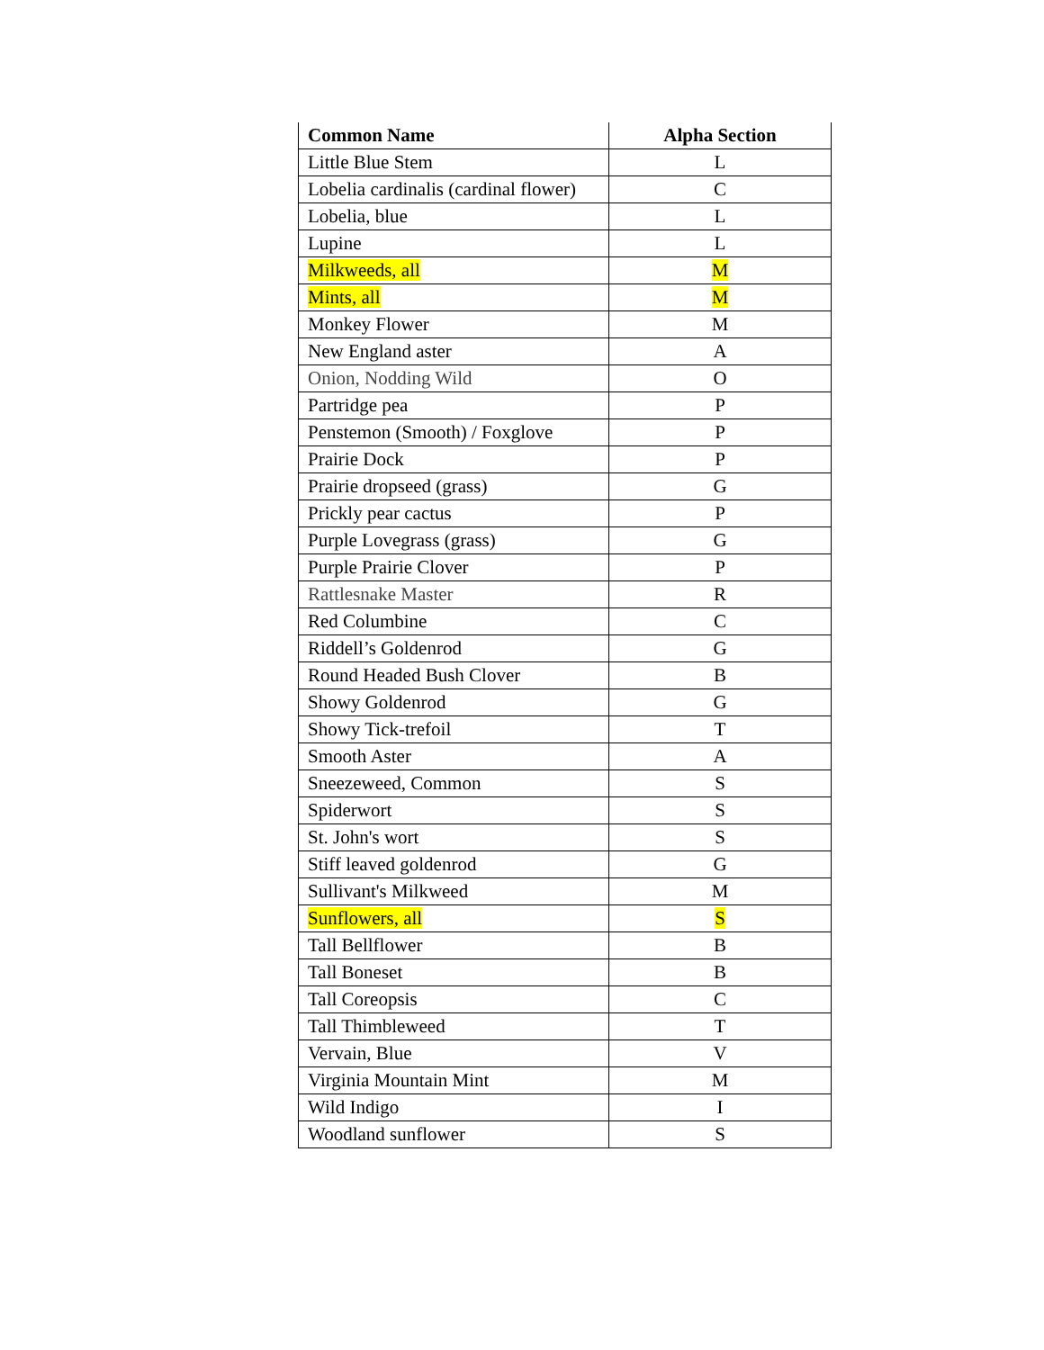| Common Name | Alpha Section |
| --- | --- |
| Little Blue Stem | L |
| Lobelia cardinalis (cardinal flower) | C |
| Lobelia, blue | L |
| Lupine | L |
| Milkweeds, all | M |
| Mints, all | M |
| Monkey Flower | M |
| New England aster | A |
| Onion, Nodding Wild | O |
| Partridge pea | P |
| Penstemon (Smooth) / Foxglove | P |
| Prairie Dock | P |
| Prairie dropseed (grass) | G |
| Prickly pear cactus | P |
| Purple Lovegrass (grass) | G |
| Purple Prairie Clover | P |
| Rattlesnake Master | R |
| Red Columbine | C |
| Riddell’s Goldenrod | G |
| Round Headed Bush Clover | B |
| Showy Goldenrod | G |
| Showy Tick-trefoil | T |
| Smooth Aster | A |
| Sneezeweed, Common | S |
| Spiderwort | S |
| St. John's wort | S |
| Stiff leaved goldenrod | G |
| Sullivant's Milkweed | M |
| Sunflowers, all | S |
| Tall Bellflower | B |
| Tall Boneset | B |
| Tall Coreopsis | C |
| Tall Thimbleweed | T |
| Vervain, Blue | V |
| Virginia Mountain Mint | M |
| Wild Indigo | I |
| Woodland sunflower | S |